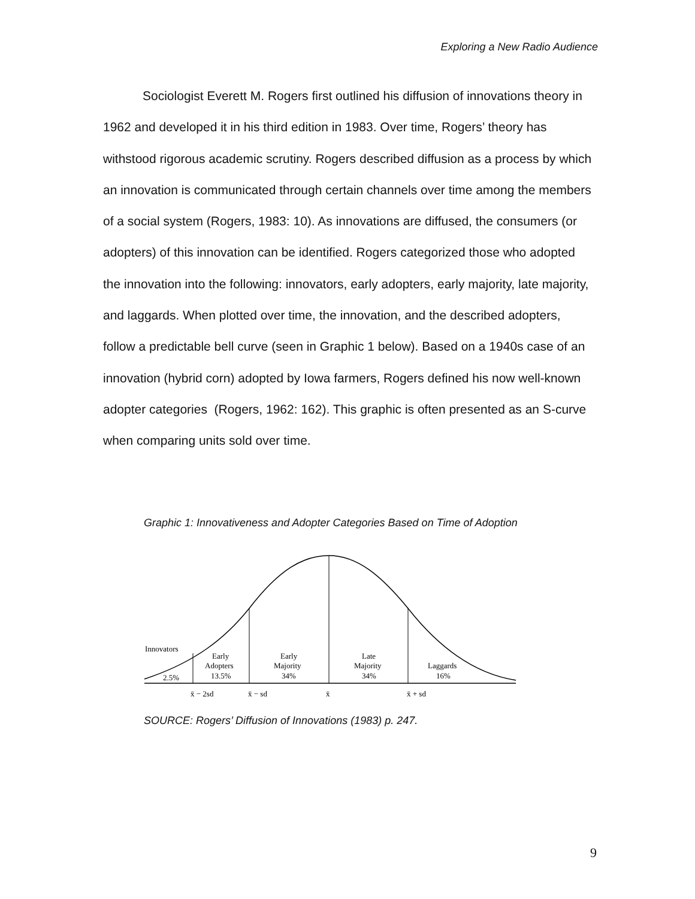Exploring a New Radio Audience
Sociologist Everett M. Rogers first outlined his diffusion of innovations theory in 1962 and developed it in his third edition in 1983. Over time, Rogers’ theory has withstood rigorous academic scrutiny. Rogers described diffusion as a process by which an innovation is communicated through certain channels over time among the members of a social system (Rogers, 1983: 10). As innovations are diffused, the consumers (or adopters) of this innovation can be identified. Rogers categorized those who adopted the innovation into the following: innovators, early adopters, early majority, late majority, and laggards. When plotted over time, the innovation, and the described adopters, follow a predictable bell curve (seen in Graphic 1 below). Based on a 1940s case of an innovation (hybrid corn) adopted by Iowa farmers, Rogers defined his now well-known adopter categories (Rogers, 1962: 162). This graphic is often presented as an S-curve when comparing units sold over time.
Graphic 1: Innovativeness and Adopter Categories Based on Time of Adoption
Innovators
2.5%
Early
Adopters
13.5%
Early
Majority
34%
Late
Majority
34%
Laggards
16%
x̄ − 2sd
x̄ − sd
x̄
x̄ + sd
SOURCE: Rogers’ Diffusion of Innovations (1983) p. 247.
9